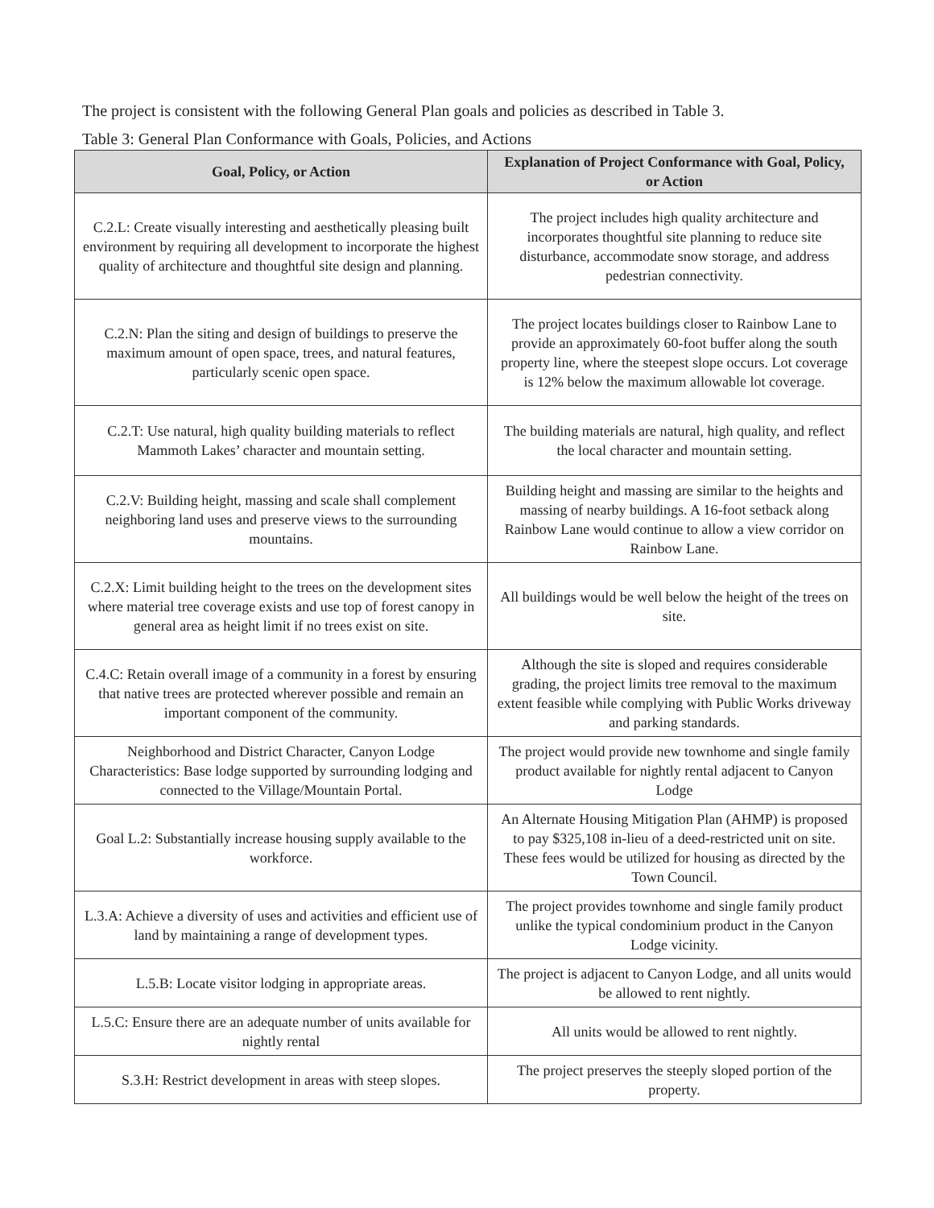The project is consistent with the following General Plan goals and policies as described in Table 3.
Table 3: General Plan Conformance with Goals, Policies, and Actions
| Goal, Policy, or Action | Explanation of Project Conformance with Goal, Policy, or Action |
| --- | --- |
| C.2.L: Create visually interesting and aesthetically pleasing built environment by requiring all development to incorporate the highest quality of architecture and thoughtful site design and planning. | The project includes high quality architecture and incorporates thoughtful site planning to reduce site disturbance, accommodate snow storage, and address pedestrian connectivity. |
| C.2.N: Plan the siting and design of buildings to preserve the maximum amount of open space, trees, and natural features, particularly scenic open space. | The project locates buildings closer to Rainbow Lane to provide an approximately 60-foot buffer along the south property line, where the steepest slope occurs. Lot coverage is 12% below the maximum allowable lot coverage. |
| C.2.T: Use natural, high quality building materials to reflect Mammoth Lakes’ character and mountain setting. | The building materials are natural, high quality, and reflect the local character and mountain setting. |
| C.2.V: Building height, massing and scale shall complement neighboring land uses and preserve views to the surrounding mountains. | Building height and massing are similar to the heights and massing of nearby buildings. A 16-foot setback along Rainbow Lane would continue to allow a view corridor on Rainbow Lane. |
| C.2.X: Limit building height to the trees on the development sites where material tree coverage exists and use top of forest canopy in general area as height limit if no trees exist on site. | All buildings would be well below the height of the trees on site. |
| C.4.C: Retain overall image of a community in a forest by ensuring that native trees are protected wherever possible and remain an important component of the community. | Although the site is sloped and requires considerable grading, the project limits tree removal to the maximum extent feasible while complying with Public Works driveway and parking standards. |
| Neighborhood and District Character, Canyon Lodge Characteristics: Base lodge supported by surrounding lodging and connected to the Village/Mountain Portal. | The project would provide new townhome and single family product available for nightly rental adjacent to Canyon Lodge |
| Goal L.2: Substantially increase housing supply available to the workforce. | An Alternate Housing Mitigation Plan (AHMP) is proposed to pay $325,108 in-lieu of a deed-restricted unit on site. These fees would be utilized for housing as directed by the Town Council. |
| L.3.A: Achieve a diversity of uses and activities and efficient use of land by maintaining a range of development types. | The project provides townhome and single family product unlike the typical condominium product in the Canyon Lodge vicinity. |
| L.5.B: Locate visitor lodging in appropriate areas. | The project is adjacent to Canyon Lodge, and all units would be allowed to rent nightly. |
| L.5.C: Ensure there are an adequate number of units available for nightly rental | All units would be allowed to rent nightly. |
| S.3.H: Restrict development in areas with steep slopes. | The project preserves the steeply sloped portion of the property. |